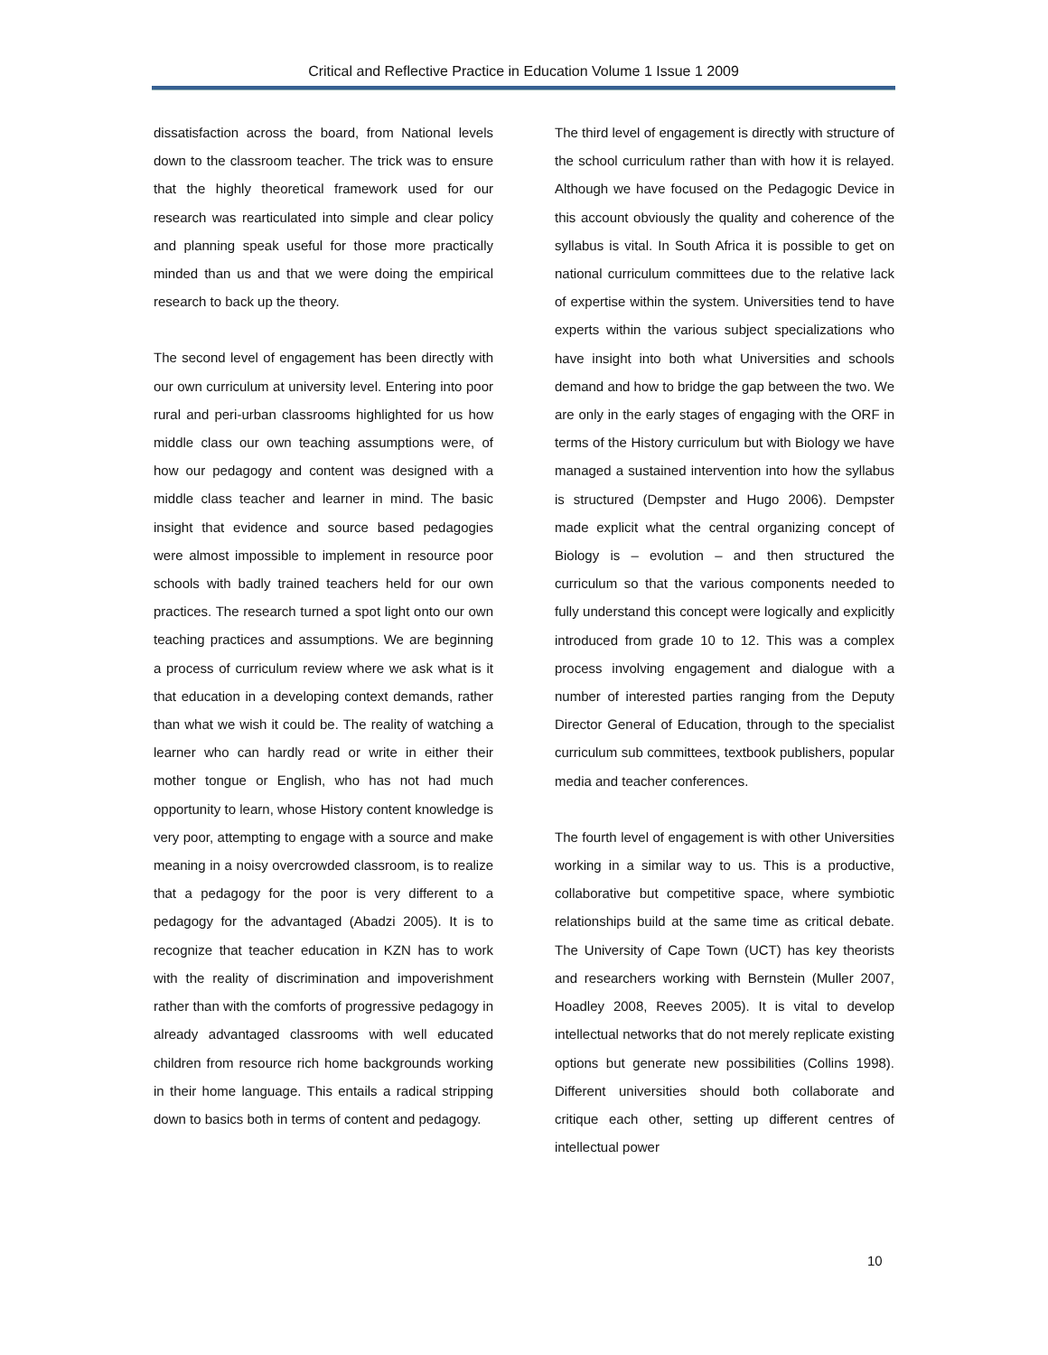Critical and Reflective Practice in Education Volume 1 Issue 1 2009
dissatisfaction across the board, from National levels down to the classroom teacher. The trick was to ensure that the highly theoretical framework used for our research was rearticulated into simple and clear policy and planning speak useful for those more practically minded than us and that we were doing the empirical research to back up the theory.
The second level of engagement has been directly with our own curriculum at university level. Entering into poor rural and peri-urban classrooms highlighted for us how middle class our own teaching assumptions were, of how our pedagogy and content was designed with a middle class teacher and learner in mind. The basic insight that evidence and source based pedagogies were almost impossible to implement in resource poor schools with badly trained teachers held for our own practices. The research turned a spot light onto our own teaching practices and assumptions. We are beginning a process of curriculum review where we ask what is it that education in a developing context demands, rather than what we wish it could be. The reality of watching a learner who can hardly read or write in either their mother tongue or English, who has not had much opportunity to learn, whose History content knowledge is very poor, attempting to engage with a source and make meaning in a noisy overcrowded classroom, is to realize that a pedagogy for the poor is very different to a pedagogy for the advantaged (Abadzi 2005). It is to recognize that teacher education in KZN has to work with the reality of discrimination and impoverishment rather than with the comforts of progressive pedagogy in already advantaged classrooms with well educated children from resource rich home backgrounds working in their home language. This entails a radical stripping down to basics both in terms of content and pedagogy.
The third level of engagement is directly with structure of the school curriculum rather than with how it is relayed. Although we have focused on the Pedagogic Device in this account obviously the quality and coherence of the syllabus is vital. In South Africa it is possible to get on national curriculum committees due to the relative lack of expertise within the system. Universities tend to have experts within the various subject specializations who have insight into both what Universities and schools demand and how to bridge the gap between the two. We are only in the early stages of engaging with the ORF in terms of the History curriculum but with Biology we have managed a sustained intervention into how the syllabus is structured (Dempster and Hugo 2006). Dempster made explicit what the central organizing concept of Biology is – evolution – and then structured the curriculum so that the various components needed to fully understand this concept were logically and explicitly introduced from grade 10 to 12. This was a complex process involving engagement and dialogue with a number of interested parties ranging from the Deputy Director General of Education, through to the specialist curriculum sub committees, textbook publishers, popular media and teacher conferences.
The fourth level of engagement is with other Universities working in a similar way to us. This is a productive, collaborative but competitive space, where symbiotic relationships build at the same time as critical debate. The University of Cape Town (UCT) has key theorists and researchers working with Bernstein (Muller 2007, Hoadley 2008, Reeves 2005). It is vital to develop intellectual networks that do not merely replicate existing options but generate new possibilities (Collins 1998). Different universities should both collaborate and critique each other, setting up different centres of intellectual power
10